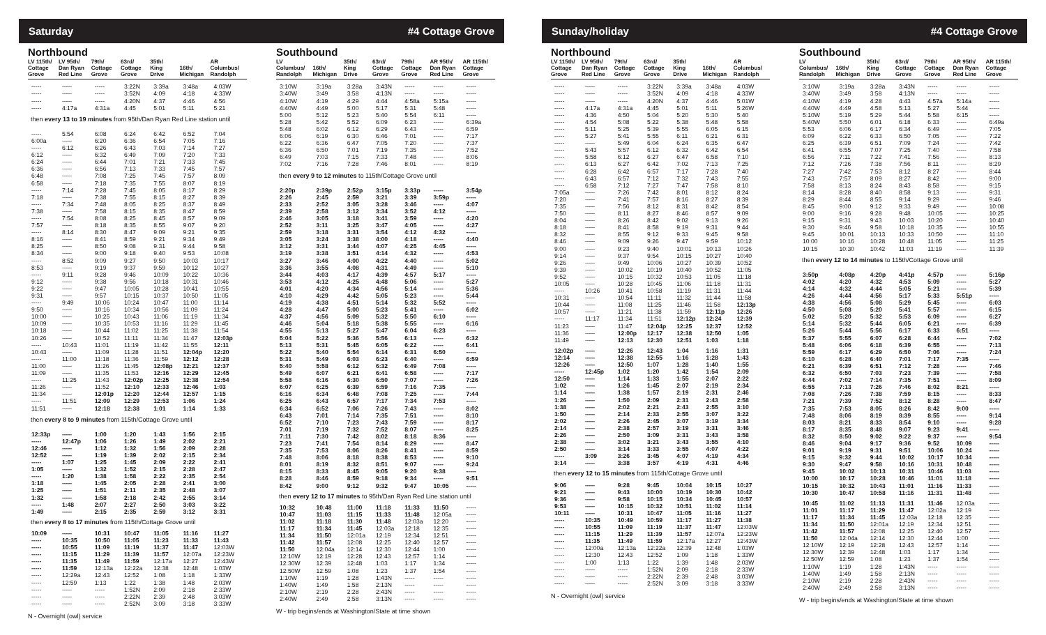Saturday #4 Cottage Grove
Northbound
| LV 115th/ Cottage Grove | LV 95th/ Dan Ryan Red Line | 79th/ Cottage Grove | 63rd/ Cottage Grove | 35th/ King Drive | 16th/ Michigan | AR Columbus/ Randolph |
| --- | --- | --- | --- | --- | --- | --- |
| ----- | ----- | ----- | 3:22N | 3:39a | 3:48a | 4:03W |
| ----- | ----- | ----- | 3:52N | 4:09 | 4:18 | 4:33W |
| ----- | ----- | ----- | 4:20N | 4:37 | 4:46 | 4:56 |
| ----- | 4:17a | 4:31a | 4:45 | 5:01 | 5:11 | 5:21 |
| then every 13 to 19 minutes from 95th/Dan Ryan Red Line station until | | | | | | |
| ----- | 5:54 | 6:08 | 6:24 | 6:42 | 6:52 | 7:04 |
| 6:00a | ----- | 6:20 | 6:36 | 6:54 | 7:05 | 7:16 |
| ----- | 6:12 | 6:26 | 6:43 | 7:03 | 7:14 | 7:27 |
| 6:12 | ----- | 6:32 | 6:49 | 7:09 | 7:20 | 7:33 |
| 6:24 | ----- | 6:44 | 7:01 | 7:21 | 7:33 | 7:45 |
| 6:36 | ----- | 6:56 | 7:13 | 7:33 | 7:45 | 7:57 |
| 6:48 | ----- | 7:08 | 7:25 | 7:45 | 7:57 | 8:09 |
| 6:58 | ----- | 7:18 | 7:35 | 7:55 | 8:07 | 8:19 |
| ----- | 7:14 | 7:28 | 7:45 | 8:05 | 8:17 | 8:29 |
| 7:18 | ----- | 7:38 | 7:55 | 8:15 | 8:27 | 8:39 |
| ----- | 7:34 | 7:48 | 8:05 | 8:25 | 8:37 | 8:49 |
| 7:38 | ----- | 7:58 | 8:15 | 8:35 | 8:47 | 8:59 |
| ----- | 7:54 | 8:08 | 8:25 | 8:45 | 8:57 | 9:09 |
| 7:57 | ----- | 8:18 | 8:35 | 8:55 | 9:07 | 9:20 |
| ----- | 8:14 | 8:30 | 8:47 | 9:09 | 9:21 | 9:35 |
| 8:16 | ----- | 8:41 | 8:59 | 9:21 | 9:34 | 9:49 |
| 8:25 | ----- | 8:50 | 9:08 | 9:31 | 9:44 | 9:58 |
| 8:34 | ----- | 9:00 | 9:18 | 9:40 | 9:53 | 10:08 |
| ----- | 8:52 | 9:09 | 9:27 | 9:50 | 10:03 | 10:17 |
| 8:53 | ----- | 9:19 | 9:37 | 9:59 | 10:12 | 10:27 |
| ----- | 9:11 | 9:28 | 9:46 | 10:09 | 10:22 | 10:36 |
| 9:12 | ----- | 9:38 | 9:56 | 10:18 | 10:31 | 10:46 |
| 9:22 | ----- | 9:47 | 10:05 | 10:28 | 10:41 | 10:55 |
| 9:31 | ----- | 9:57 | 10:15 | 10:37 | 10:50 | 11:05 |
| ----- | 9:49 | 10:06 | 10:24 | 10:47 | 11:00 | 11:14 |
| 9:50 | ----- | 10:16 | 10:34 | 10:56 | 11:09 | 11:24 |
| 10:00 | ----- | 10:25 | 10:43 | 11:06 | 11:19 | 11:34 |
| 10:09 | ----- | 10:35 | 10:53 | 11:16 | 11:29 | 11:45 |
| 10:18 | ----- | 10:44 | 11:02 | 11:25 | 11:38 | 11:54 |
| 10:26 | ----- | 10:52 | 11:11 | 11:34 | 11:47 | 12:03p |
| ----- | 10:43 | 11:01 | 11:19 | 11:42 | 11:55 | 12:11 |
| 10:43 | ----- | 11:09 | 11:28 | 11:51 | 12:04p | 12:20 |
| ----- | 11:00 | 11:18 | 11:36 | 11:59 | 12:12 | 12:28 |
| 11:00 | ----- | 11:26 | 11:45 | 12:08p | 12:21 | 12:37 |
| 11:09 | ----- | 11:35 | 11:53 | 12:16 | 12:29 | 12:45 |
| ----- | 11:25 | 11:43 | 12:02p | 12:25 | 12:38 | 12:54 |
| 11:26 | ----- | 11:52 | 12:10 | 12:33 | 12:46 | 1:03 |
| 11:34 | ----- | 12:01p | 12:20 | 12:44 | 12:57 | 1:15 |
| ----- | 11:51 | 12:09 | 12:29 | 12:53 | 1:06 | 1:24 |
| 11:51 | ----- | 12:18 | 12:38 | 1:01 | 1:14 | 1:33 |
| then every 8 to 9 minutes from 115th/Cottage Grove until | | | | | | |
| 12:33p | ----- | 1:00 | 1:20 | 1:43 | 1:56 | 2:15 |
| ----- | 12:47p | 1:06 | 1:26 | 1:49 | 2:02 | 2:21 |
| 12:46 | ----- | 1:12 | 1:32 | 1:56 | 2:09 | 2:28 |
| 12:52 | ----- | 1:19 | 1:39 | 2:02 | 2:15 | 2:34 |
| ----- | 1:07 | 1:25 | 1:45 | 2:09 | 2:22 | 2:41 |
| 1:05 | ----- | 1:32 | 1:52 | 2:15 | 2:28 | 2:47 |
| ----- | 1:20 | 1:38 | 1:58 | 2:22 | 2:35 | 2:54 |
| 1:18 | ----- | 1:45 | 2:05 | 2:28 | 2:41 | 3:00 |
| 1:25 | ----- | 1:51 | 2:11 | 2:35 | 2:48 | 3:07 |
| 1:32 | ----- | 1:58 | 2:18 | 2:42 | 2:55 | 3:14 |
| ----- | 1:48 | 2:07 | 2:27 | 2:50 | 3:03 | 3:22 |
| 1:49 | ----- | 2:15 | 2:35 | 2:59 | 3:12 | 3:31 |
| then every 8 to 17 minutes from 115th/Cottage Grove until | | | | | | |
| 10:09 | ----- | 10:31 | 10:47 | 11:05 | 11:16 | 11:27 |
| ----- | 10:35 | 10:50 | 11:05 | 11:23 | 11:33 | 11:43 |
| ----- | 10:55 | 11:09 | 11:19 | 11:37 | 11:47 | 12:03W |
| ----- | 11:15 | 11:29 | 11:39 | 11:57 | 12:07a | 12:23W |
| ----- | 11:35 | 11:49 | 11:59 | 12:17a | 12:27 | 12:43W |
| ----- | 11:59 | 12:13a | 12:22a | 12:38 | 12:48 | 1:03W |
| ----- | 12:29a | 12:43 | 12:52 | 1:08 | 1:18 | 1:33W |
| ----- | 12:59 | 1:13 | 1:22 | 1:38 | 1:48 | 2:03W |
| ----- | ----- | ----- | 1:52N | 2:09 | 2:18 | 2:33W |
| ----- | ----- | ----- | 2:22N | 2:39 | 2:48 | 3:03W |
| ----- | ----- | ----- | 2:52N | 3:09 | 3:18 | 3:33W |
N - Overnight (owl) service
Southbound
| LV Columbus/ Randolph | 16th/ Michigan | 35th/ King Drive | 63rd/ Cottage Grove | 79th/ Cottage Grove | AR 95th/ Dan Ryan Red Line | AR 115th/ Cottage Grove |
| --- | --- | --- | --- | --- | --- | --- |
| 3:10W | 3:19a | 3:28a | 3:43N | ----- | ----- | ----- |
| 3:40W | 3:49 | 3:58 | 4:13N | ----- | ----- | ----- |
| 4:10W | 4:19 | 4:29 | 4:44 | 4:58a | 5:15a | ----- |
| 4:40W | 4:49 | 5:00 | 5:17 | 5:31 | 5:48 | ----- |
| 5:00 | 5:12 | 5:23 | 5:40 | 5:54 | 6:11 | ----- |
| 5:28 | 5:42 | 5:52 | 6:09 | 6:23 | ----- | 6:39a |
| 5:48 | 6:02 | 6:12 | 6:29 | 6:43 | ----- | 6:59 |
| 6:06 | 6:19 | 6:30 | 6:46 | 7:01 | ----- | 7:17 |
| 6:22 | 6:36 | 6:47 | 7:05 | 7:20 | ----- | 7:37 |
| 6:36 | 6:50 | 7:01 | 7:19 | 7:35 | ----- | 7:52 |
| 6:49 | 7:03 | 7:15 | 7:33 | 7:48 | ----- | 8:06 |
| 7:02 | 7:16 | 7:28 | 7:46 | 8:01 | ----- | 8:19 |
| then every 9 to 12 minutes to 115th/Cottage Grove until | | | | | | |
| 2:20p | 2:39p | 2:52p | 3:15p | 3:33p | ----- | 3:54p |
| 2:26 | 2:45 | 2:59 | 3:21 | 3:39 | 3:59p | ----- |
| 2:33 | 2:52 | 3:05 | 3:28 | 3:46 | ----- | 4:07 |
| 2:39 | 2:58 | 3:12 | 3:34 | 3:52 | 4:12 | ----- |
| 2:46 | 3:05 | 3:18 | 3:41 | 3:59 | ----- | 4:20 |
| 2:52 | 3:11 | 3:25 | 3:47 | 4:05 | ----- | 4:27 |
| 2:59 | 3:18 | 3:31 | 3:54 | 4:12 | 4:32 | ----- |
| 3:05 | 3:24 | 3:38 | 4:00 | 4:18 | ----- | 4:40 |
| 3:12 | 3:31 | 3:44 | 4:07 | 4:25 | 4:45 | ----- |
| 3:19 | 3:38 | 3:51 | 4:14 | 4:32 | ----- | 4:53 |
| 3:27 | 3:46 | 4:00 | 4:22 | 4:40 | ----- | 5:02 |
| 3:36 | 3:55 | 4:08 | 4:31 | 4:49 | ----- | 5:10 |
| 3:44 | 4:03 | 4:17 | 4:39 | 4:57 | 5:17 | ----- |
| 3:53 | 4:12 | 4:25 | 4:48 | 5:06 | ----- | 5:27 |
| 4:01 | 4:20 | 4:34 | 4:56 | 5:14 | ----- | 5:36 |
| 4:10 | 4:29 | 4:42 | 5:05 | 5:23 | ----- | 5:44 |
| 4:19 | 4:38 | 4:51 | 5:14 | 5:32 | 5:52 | ----- |
| 4:28 | 4:47 | 5:00 | 5:23 | 5:41 | ----- | 6:02 |
| 4:37 | 4:56 | 5:09 | 5:32 | 5:50 | 6:10 | ----- |
| 4:46 | 5:04 | 5:18 | 5:38 | 5:55 | ----- | 6:16 |
| 4:55 | 5:13 | 5:27 | 5:47 | 6:04 | 6:23 | ----- |
| 5:04 | 5:22 | 5:36 | 5:56 | 6:13 | ----- | 6:32 |
| 5:13 | 5:31 | 5:45 | 6:05 | 6:22 | ----- | 6:41 |
| 5:22 | 5:40 | 5:54 | 6:14 | 6:31 | 6:50 | ----- |
| 5:31 | 5:49 | 6:03 | 6:23 | 6:40 | ----- | 6:59 |
| 5:40 | 5:58 | 6:12 | 6:32 | 6:49 | 7:08 | ----- |
| 5:49 | 6:07 | 6:21 | 6:41 | 6:58 | ----- | 7:17 |
| 5:58 | 6:16 | 6:30 | 6:50 | 7:07 | ----- | 7:26 |
| 6:07 | 6:25 | 6:39 | 6:59 | 7:16 | 7:35 | ----- |
| 6:16 | 6:34 | 6:48 | 7:08 | 7:25 | ----- | 7:44 |
| 6:25 | 6:43 | 6:57 | 7:17 | 7:34 | 7:53 | ----- |
| 6:34 | 6:52 | 7:06 | 7:26 | 7:43 | ----- | 8:02 |
| 6:43 | 7:01 | 7:14 | 7:35 | 7:51 | ----- | 8:10 |
| 6:52 | 7:10 | 7:23 | 7:43 | 7:59 | ----- | 8:17 |
| 7:01 | 7:19 | 7:32 | 7:52 | 8:07 | ----- | 8:25 |
| 7:11 | 7:30 | 7:42 | 8:02 | 8:18 | 8:36 | ----- |
| 7:23 | 7:41 | 7:54 | 8:14 | 8:29 | ----- | 8:47 |
| 7:35 | 7:53 | 8:06 | 8:26 | 8:41 | ----- | 8:59 |
| 7:48 | 8:06 | 8:18 | 8:38 | 8:53 | ----- | 9:10 |
| 8:01 | 8:19 | 8:32 | 8:51 | 9:07 | ----- | 9:24 |
| 8:15 | 8:33 | 8:45 | 9:05 | 9:20 | 9:38 | ----- |
| 8:28 | 8:46 | 8:59 | 9:18 | 9:34 | ----- | 9:51 |
| 8:42 | 9:00 | 9:12 | 9:32 | 9:47 | 10:05 | ----- |
| then every 12 to 17 minutes to 95th/Dan Ryan Red Line station until | | | | | | |
| 10:32 | 10:48 | 11:00 | 11:18 | 11:33 | 11:50 | ----- |
| 10:47 | 11:03 | 11:15 | 11:33 | 11:48 | 12:05a | ----- |
| 11:02 | 11:18 | 11:30 | 11:48 | 12:03a | 12:20 | ----- |
| 11:17 | 11:34 | 11:45 | 12:03a | 12:18 | 12:35 | ----- |
| 11:34 | 11:50 | 12:01a | 12:19 | 12:34 | 12:51 | ----- |
| 11:42 | 11:57 | 12:08 | 12:25 | 12:40 | 12:57 | ----- |
| 11:50 | 12:04a | 12:14 | 12:30 | 12:44 | 1:00 | ----- |
| 12:10W | 12:19 | 12:28 | 12:43 | 12:57 | 1:14 | ----- |
| 12:30W | 12:39 | 12:48 | 1:03 | 1:17 | 1:34 | ----- |
| 12:50W | 12:59 | 1:08 | 1:23 | 1:37 | 1:54 | ----- |
| 1:10W | 1:19 | 1:28 | 1:43N | ----- | ----- | ----- |
| 1:40W | 1:49 | 1:58 | 2:13N | ----- | ----- | ----- |
| 2:10W | 2:19 | 2:28 | 2:43N | ----- | ----- | ----- |
| 2:40W | 2:49 | 2:58 | 3:13N | ----- | ----- | ----- |
W - trip begins/ends at Washington/State at time shown
Sunday/holiday #4 Cottage Grove
Northbound
| LV 115th/ Cottage Grove | LV 95th/ Dan Ryan Red Line | 79th/ Cottage Grove | 63rd/ Cottage Grove | 35th/ King Drive | 16th/ Michigan | AR Columbus/ Randolph |
| --- | --- | --- | --- | --- | --- | --- |
| ----- | ----- | ----- | 3:22N | 3:39a | 3:48a | 4:03W |
| ----- | ----- | ----- | 3:52N | 4:09 | 4:18 | 4:33W |
| ----- | ----- | ----- | 4:20N | 4:37 | 4:46 | 5:01W |
| ----- | 4:17a | 4:31a | 4:45 | 5:01 | 5:11 | 5:26W |
| ----- | 4:36 | 4:50 | 5:04 | 5:20 | 5:30 | 5:40 |
| ----- | 4:54 | 5:08 | 5:22 | 5:38 | 5:48 | 5:58 |
| ----- | 5:11 | 5:25 | 5:39 | 5:55 | 6:05 | 6:15 |
| ----- | 5:27 | 5:41 | 5:55 | 6:11 | 6:21 | 6:31 |
| ----- | ----- | 5:49 | 6:04 | 6:24 | 6:35 | 6:47 |
| ----- | 5:43 | 5:57 | 6:12 | 6:32 | 6:42 | 6:54 |
| ----- | 5:58 | 6:12 | 6:27 | 6:47 | 6:58 | 7:10 |
| ----- | 6:13 | 6:27 | 6:42 | 7:02 | 7:13 | 7:25 |
| ----- | 6:28 | 6:42 | 6:57 | 7:17 | 7:28 | 7:40 |
| ----- | 6:43 | 6:57 | 7:12 | 7:32 | 7:43 | 7:55 |
| ----- | 6:58 | 7:12 | 7:27 | 7:47 | 7:58 | 8:10 |
| 7:05a | ----- | 7:26 | 7:42 | 8:01 | 8:12 | 8:24 |
| 7:20 | ----- | 7:41 | 7:57 | 8:16 | 8:27 | 8:39 |
| 7:35 | ----- | 7:56 | 8:12 | 8:31 | 8:42 | 8:54 |
| 7:50 | ----- | 8:11 | 8:27 | 8:46 | 8:57 | 9:09 |
| 8:04 | ----- | 8:26 | 8:42 | 9:02 | 9:13 | 9:26 |
| 8:18 | ----- | 8:41 | 8:58 | 9:19 | 9:31 | 9:44 |
| 8:32 | ----- | 8:55 | 9:12 | 9:33 | 9:45 | 9:58 |
| 8:46 | ----- | 9:09 | 9:26 | 9:47 | 9:59 | 10:12 |
| 9:00 | ----- | 9:23 | 9:40 | 10:01 | 10:13 | 10:26 |
| 9:14 | ----- | 9:37 | 9:54 | 10:15 | 10:27 | 10:40 |
| 9:26 | ----- | 9:49 | 10:06 | 10:27 | 10:39 | 10:52 |
| 9:39 | ----- | 10:02 | 10:19 | 10:40 | 10:52 | 11:05 |
| 9:52 | ----- | 10:15 | 10:32 | 10:53 | 11:05 | 11:18 |
| 10:05 | ----- | 10:28 | 10:45 | 11:06 | 11:18 | 11:31 |
| ----- | 10:26 | 10:41 | 10:58 | 11:19 | 11:31 | 11:44 |
| 10:31 | ----- | 10:54 | 11:11 | 11:32 | 11:44 | 11:58 |
| 10:44 | ----- | 11:08 | 11:25 | 11:46 | 11:58 | 12:13p |
| 10:57 | ----- | 11:21 | 11:38 | 11:59 | 12:11p | 12:26 |
| ----- | 11:17 | 11:34 | 11:51 | 12:12p | 12:24 | 12:39 |
| 11:23 | ----- | 11:47 | 12:04p | 12:25 | 12:37 | 12:52 |
| 11:36 | ----- | 12:00p | 12:17 | 12:38 | 12:50 | 1:05 |
| 11:49 | ----- | 12:13 | 12:30 | 12:51 | 1:03 | 1:18 |
| 12:02p | ----- | 12:26 | 12:43 | 1:04 | 1:16 | 1:31 |
| 12:14 | ----- | 12:38 | 12:55 | 1:16 | 1:28 | 1:43 |
| 12:26 | ----- | 12:50 | 1:07 | 1:28 | 1:40 | 1:55 |
| ----- | 12:45p | 1:02 | 1:20 | 1:42 | 1:54 | 2:09 |
| 12:50 | ----- | 1:14 | 1:33 | 1:55 | 2:07 | 2:22 |
| 1:02 | ----- | 1:26 | 1:45 | 2:07 | 2:19 | 2:34 |
| 1:14 | ----- | 1:38 | 1:57 | 2:19 | 2:31 | 2:46 |
| 1:26 | ----- | 1:50 | 2:09 | 2:31 | 2:43 | 2:58 |
| 1:38 | ----- | 2:02 | 2:21 | 2:43 | 2:55 | 3:10 |
| 1:50 | ----- | 2:14 | 2:33 | 2:55 | 3:07 | 3:22 |
| 2:02 | ----- | 2:26 | 2:45 | 3:07 | 3:19 | 3:34 |
| 2:14 | ----- | 2:38 | 2:57 | 3:19 | 3:31 | 3:46 |
| 2:26 | ----- | 2:50 | 3:09 | 3:31 | 3:43 | 3:58 |
| 2:38 | ----- | 3:02 | 3:21 | 3:43 | 3:55 | 4:10 |
| 2:50 | ----- | 3:14 | 3:33 | 3:55 | 4:07 | 4:22 |
| ----- | 3:09 | 3:26 | 3:45 | 4:07 | 4:19 | 4:34 |
| 3:14 | ----- | 3:38 | 3:57 | 4:19 | 4:31 | 4:46 |
| then every 12 to 15 minutes from 115th/Cottage Grove until | | | | | | |
| 9:06 | ----- | 9:28 | 9:45 | 10:04 | 10:15 | 10:27 |
| 9:21 | ----- | 9:43 | 10:00 | 10:19 | 10:30 | 10:42 |
| 9:36 | ----- | 9:58 | 10:15 | 10:34 | 10:45 | 10:57 |
| 9:53 | ----- | 10:15 | 10:32 | 10:51 | 11:02 | 11:14 |
| 10:11 | ----- | 10:31 | 10:47 | 11:05 | 11:16 | 11:27 |
| ----- | 10:35 | 10:49 | 10:59 | 11:17 | 11:27 | 11:38 |
| ----- | 10:55 | 11:09 | 11:19 | 11:37 | 11:47 | 12:03W |
| ----- | 11:15 | 11:29 | 11:39 | 11:57 | 12:07a | 12:23W |
| ----- | 11:35 | 11:49 | 11:59 | 12:17a | 12:27 | 12:43W |
| ----- | 12:00a | 12:13a | 12:22a | 12:39 | 12:48 | 1:03W |
| ----- | 12:30 | 12:43 | 12:52 | 1:09 | 1:18 | 1:33W |
| ----- | 1:00 | 1:13 | 1:22 | 1:39 | 1:48 | 2:03W |
| ----- | ----- | ----- | 1:52N | 2:09 | 2:18 | 2:33W |
| ----- | ----- | ----- | 2:22N | 2:39 | 2:48 | 3:03W |
| ----- | ----- | ----- | 2:52N | 3:09 | 3:18 | 3:33W |
N - Overnight (owl) service
Southbound
| LV Columbus/ Randolph | 16th/ Michigan | 35th/ King Drive | 63rd/ Cottage Grove | 79th/ Cottage Grove | AR 95th/ Dan Ryan Red Line | AR 115th/ Cottage Grove |
| --- | --- | --- | --- | --- | --- | --- |
| 3:10W | 3:19a | 3:28a | 3:43N | ----- | ----- | ----- |
| 3:40W | 3:49 | 3:58 | 4:13N | ----- | ----- | ----- |
| 4:10W | 4:19 | 4:28 | 4:43 | 4:57a | 5:14a | ----- |
| 4:40W | 4:49 | 4:58 | 5:13 | 5:27 | 5:44 | ----- |
| 5:10W | 5:19 | 5:29 | 5:44 | 5:58 | 6:15 | ----- |
| 5:40W | 5:50 | 6:01 | 6:18 | 6:33 | ----- | 6:49a |
| 5:53 | 6:06 | 6:17 | 6:34 | 6:49 | ----- | 7:05 |
| 6:09 | 6:22 | 6:33 | 6:50 | 7:05 | ----- | 7:22 |
| 6:25 | 6:39 | 6:51 | 7:09 | 7:24 | ----- | 7:42 |
| 6:41 | 6:55 | 7:07 | 7:25 | 7:40 | ----- | 7:58 |
| 6:56 | 7:11 | 7:22 | 7:41 | 7:56 | ----- | 8:13 |
| 7:12 | 7:26 | 7:38 | 7:56 | 8:11 | ----- | 8:29 |
| 7:27 | 7:42 | 7:53 | 8:12 | 8:27 | ----- | 8:44 |
| 7:43 | 7:57 | 8:09 | 8:27 | 8:42 | ----- | 9:00 |
| 7:58 | 8:13 | 8:24 | 8:43 | 8:58 | ----- | 9:15 |
| 8:14 | 8:28 | 8:40 | 8:58 | 9:13 | ----- | 9:31 |
| 8:29 | 8:44 | 8:55 | 9:14 | 9:29 | ----- | 9:46 |
| 8:45 | 9:00 | 9:12 | 9:33 | 9:49 | ----- | 10:08 |
| 9:00 | 9:16 | 9:28 | 9:48 | 10:05 | ----- | 10:25 |
| 9:15 | 9:31 | 9:43 | 10:03 | 10:20 | ----- | 10:40 |
| 9:30 | 9:46 | 9:58 | 10:18 | 10:35 | ----- | 10:55 |
| 9:45 | 10:01 | 10:13 | 10:33 | 10:50 | ----- | 11:10 |
| 10:00 | 10:16 | 10:28 | 10:48 | 11:05 | ----- | 11:25 |
| 10:15 | 10:30 | 10:42 | 11:03 | 11:19 | ----- | 11:39 |
| then every 12 to 14 minutes to 115th/Cottage Grove until | | | | | | |
| 3:50p | 4:08p | 4:20p | 4:41p | 4:57p | ----- | 5:16p |
| 4:02 | 4:20 | 4:32 | 4:53 | 5:09 | ----- | 5:27 |
| 4:14 | 4:32 | 4:44 | 5:05 | 5:21 | ----- | 5:39 |
| 4:26 | 4:44 | 4:56 | 5:17 | 5:33 | 5:51p | ----- |
| 4:38 | 4:56 | 5:08 | 5:29 | 5:45 | ----- | 6:03 |
| 4:50 | 5:08 | 5:20 | 5:41 | 5:57 | ----- | 6:15 |
| 5:02 | 5:20 | 5:32 | 5:53 | 6:09 | ----- | 6:27 |
| 5:14 | 5:32 | 5:44 | 6:05 | 6:21 | ----- | 6:39 |
| 5:26 | 5:44 | 5:56 | 6:17 | 6:33 | 6:51 | ----- |
| 5:37 | 5:55 | 6:07 | 6:28 | 6:44 | ----- | 7:02 |
| 5:48 | 6:06 | 6:18 | 6:39 | 6:55 | ----- | 7:13 |
| 5:59 | 6:17 | 6:29 | 6:50 | 7:06 | ----- | 7:24 |
| 6:10 | 6:28 | 6:40 | 7:01 | 7:17 | 7:35 | ----- |
| 6:21 | 6:39 | 6:51 | 7:12 | 7:28 | ----- | 7:46 |
| 6:32 | 6:50 | 7:03 | 7:23 | 7:39 | ----- | 7:58 |
| 6:44 | 7:02 | 7:14 | 7:35 | 7:51 | ----- | 8:09 |
| 6:55 | 7:13 | 7:26 | 7:46 | 8:02 | 8:21 | ----- |
| 7:08 | 7:26 | 7:38 | 7:59 | 8:15 | ----- | 8:33 |
| 7:21 | 7:39 | 7:52 | 8:12 | 8:28 | ----- | 8:47 |
| 7:35 | 7:53 | 8:05 | 8:26 | 8:42 | 9:00 | ----- |
| 7:48 | 8:06 | 8:19 | 8:39 | 8:55 | ----- | 9:14 |
| 8:03 | 8:21 | 8:33 | 8:54 | 9:10 | ----- | 9:28 |
| 8:17 | 8:35 | 8:48 | 9:07 | 9:23 | 9:41 | ----- |
| 8:32 | 8:50 | 9:02 | 9:22 | 9:37 | ----- | 9:54 |
| 8:46 | 9:04 | 9:17 | 9:36 | 9:52 | 10:09 | ----- |
| 9:01 | 9:19 | 9:31 | 9:51 | 10:06 | 10:24 | ----- |
| 9:15 | 9:32 | 9:44 | 10:02 | 10:17 | 10:34 | ----- |
| 9:30 | 9:47 | 9:58 | 10:16 | 10:31 | 10:48 | ----- |
| 9:45 | 10:02 | 10:13 | 10:31 | 10:46 | 11:03 | ----- |
| 10:00 | 10:17 | 10:28 | 10:46 | 11:01 | 11:18 | ----- |
| 10:15 | 10:32 | 10:43 | 11:01 | 11:16 | 11:33 | ----- |
| 10:30 | 10:47 | 10:58 | 11:16 | 11:31 | 11:48 | ----- |
| 10:45 | 11:02 | 11:13 | 11:31 | 11:46 | 12:03a | ----- |
| 11:01 | 11:17 | 11:29 | 11:47 | 12:02a | 12:19 | ----- |
| 11:17 | 11:34 | 11:45 | 12:03a | 12:18 | 12:35 | ----- |
| 11:34 | 11:50 | 12:01a | 12:19 | 12:34 | 12:51 | ----- |
| 11:42 | 11:57 | 12:08 | 12:25 | 12:40 | 12:57 | ----- |
| 11:50 | 12:04a | 12:14 | 12:30 | 12:44 | 1:00 | ----- |
| 12:10W | 12:19 | 12:28 | 12:43 | 12:57 | 1:14 | ----- |
| 12:30W | 12:39 | 12:48 | 1:03 | 1:17 | 1:34 | ----- |
| 12:50W | 12:59 | 1:08 | 1:23 | 1:37 | 1:54 | ----- |
| 1:10W | 1:19 | 1:28 | 1:43N | ----- | ----- | ----- |
| 1:40W | 1:49 | 1:58 | 2:13N | ----- | ----- | ----- |
| 2:10W | 2:19 | 2:28 | 2:43N | ----- | ----- | ----- |
| 2:40W | 2:49 | 2:58 | 3:13N | ----- | ----- | ----- |
W - trip begins/ends at Washington/State at time shown